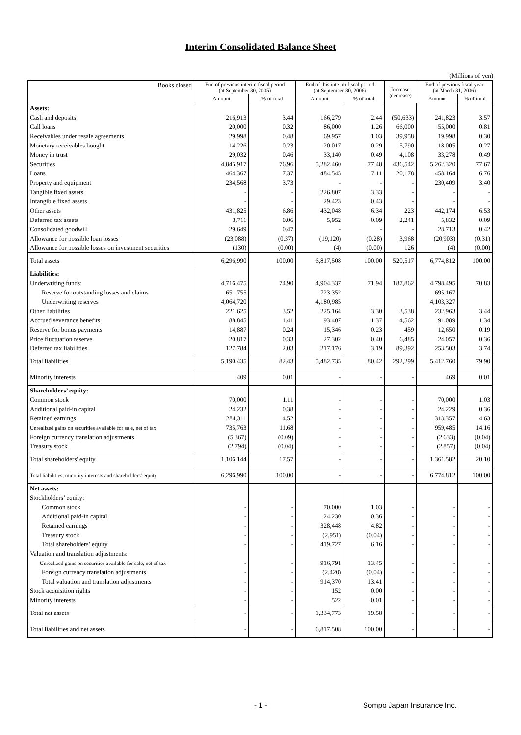Interim Consolidated Balance Sheet
(Millions of yen)
| Books closed | End of previous interim fiscal period (at September 30, 2005) | | End of this interim fiscal period (at September 30, 2006) | | Increase (decrease) | End of previous fiscal year (at March 31, 2006) | |
| --- | --- | --- | --- | --- | --- | --- | --- |
| | Amount | % of total | Amount | % of total | | Amount | % of total |
| Assets: | | | | | | | |
| Cash and deposits | 216,913 | 3.44 | 166,279 | 2.44 | (50,633) | 241,823 | 3.57 |
| Call loans | 20,000 | 0.32 | 86,000 | 1.26 | 66,000 | 55,000 | 0.81 |
| Receivables under resale agreements | 29,998 | 0.48 | 69,957 | 1.03 | 39,958 | 19,998 | 0.30 |
| Monetary receivables bought | 14,226 | 0.23 | 20,017 | 0.29 | 5,790 | 18,005 | 0.27 |
| Money in trust | 29,032 | 0.46 | 33,140 | 0.49 | 4,108 | 33,278 | 0.49 |
| Securities | 4,845,917 | 76.96 | 5,282,460 | 77.48 | 436,542 | 5,262,320 | 77.67 |
| Loans | 464,367 | 7.37 | 484,545 | 7.11 | 20,178 | 458,164 | 6.76 |
| Property and equipment | 234,568 | 3.73 | - | - | - | 230,409 | 3.40 |
| Tangible fixed assets | - | - | 226,807 | 3.33 | - | - | - |
| Intangible fixed assets | - | - | 29,423 | 0.43 | - | - | - |
| Other assets | 431,825 | 6.86 | 432,048 | 6.34 | 223 | 442,174 | 6.53 |
| Deferred tax assets | 3,711 | 0.06 | 5,952 | 0.09 | 2,241 | 5,832 | 0.09 |
| Consolidated goodwill | 29,649 | 0.47 | - | - | - | 28,713 | 0.42 |
| Allowance for possible loan losses | (23,088) | (0.37) | (19,120) | (0.28) | 3,968 | (20,903) | (0.31) |
| Allowance for possible losses on investment securities | (130) | (0.00) | (4) | (0.00) | 126 | (4) | (0.00) |
| Total assets | 6,296,990 | 100.00 | 6,817,508 | 100.00 | 520,517 | 6,774,812 | 100.00 |
| Liabilities: | | | | | | | |
| Underwriting funds: | 4,716,475 | 74.90 | 4,904,337 | 71.94 | 187,862 | 4,798,495 | 70.83 |
| Reserve for outstanding losses and claims | 651,755 | | 723,352 | | | 695,167 | |
| Underwriting reserves | 4,064,720 | | 4,180,985 | | | 4,103,327 | |
| Other liabilities | 221,625 | 3.52 | 225,164 | 3.30 | 3,538 | 232,963 | 3.44 |
| Accrued severance benefits | 88,845 | 1.41 | 93,407 | 1.37 | 4,562 | 91,089 | 1.34 |
| Reserve for bonus payments | 14,887 | 0.24 | 15,346 | 0.23 | 459 | 12,650 | 0.19 |
| Price fluctuation reserve | 20,817 | 0.33 | 27,302 | 0.40 | 6,485 | 24,057 | 0.36 |
| Deferred tax liabilities | 127,784 | 2.03 | 217,176 | 3.19 | 89,392 | 253,503 | 3.74 |
| Total liabilities | 5,190,435 | 82.43 | 5,482,735 | 80.42 | 292,299 | 5,412,760 | 79.90 |
| Minority interests | 409 | 0.01 | - | - | - | 469 | 0.01 |
| Shareholders’ equity: | | | | | | | |
| Common stock | 70,000 | 1.11 | - | - | - | 70,000 | 1.03 |
| Additional paid-in capital | 24,232 | 0.38 | - | - | - | 24,229 | 0.36 |
| Retained earnings | 284,311 | 4.52 | - | - | - | 313,357 | 4.63 |
| Unrealized gains on securities available for sale, net of tax | 735,763 | 11.68 | - | - | - | 959,485 | 14.16 |
| Foreign currency translation adjustments | (5,367) | (0.09) | - | - | - | (2,633) | (0.04) |
| Treasury stock | (2,794) | (0.04) | - | - | - | (2,857) | (0.04) |
| Total shareholders' equity | 1,106,144 | 17.57 | - | - | - | 1,361,582 | 20.10 |
| Total liabilities, minority interests and shareholders’ equity | 6,296,990 | 100.00 | - | - | - | 6,774,812 | 100.00 |
| Net assets: | | | | | | | |
| Stockholders’ equity: | | | | | | | |
| Common stock | - | - | 70,000 | 1.03 | - | - | - |
| Additional paid-in capital | - | - | 24,230 | 0.36 | - | - | - |
| Retained earnings | - | - | 328,448 | 4.82 | - | - | - |
| Treasury stock | - | - | (2,951) | (0.04) | - | - | - |
| Total shareholders’ equity | - | - | 419,727 | 6.16 | - | - | - |
| Valuation and translation adjustments: | | | | | | | |
| Unrealized gains on securities available for sale, net of tax | - | - | 916,791 | 13.45 | - | - | - |
| Foreign currency translation adjustments | - | - | (2,420) | (0.04) | - | - | - |
| Total valuation and translation adjustments | - | - | 914,370 | 13.41 | - | - | - |
| Stock acquisition rights | - | - | 152 | 0.00 | - | - | - |
| Minority interests | - | - | 522 | 0.01 | - | - | - |
| Total net assets | - | - | 1,334,773 | 19.58 | - | - | - |
| Total liabilities and net assets | - | - | 6,817,508 | 100.00 | - | - | - |
- 1 - Sompo Japan Insurance Inc.